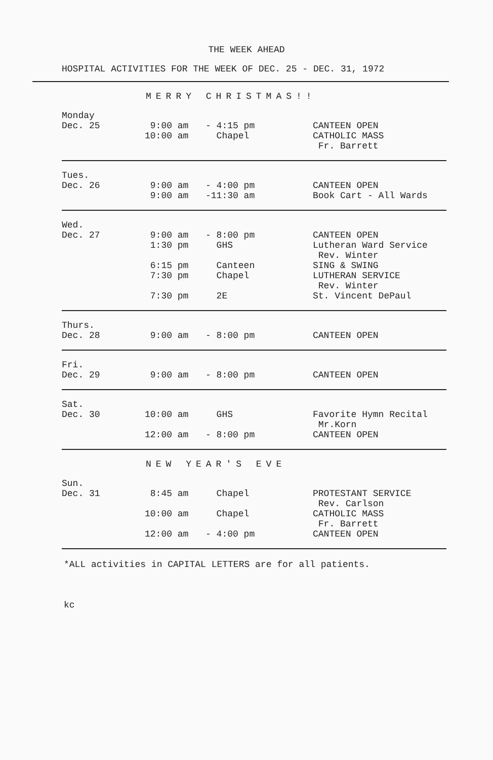THE WEEK AHEAD
HOSPITAL ACTIVITIES FOR THE WEEK OF DEC. 25 - DEC. 31, 1972
MERRY CHRISTMAS!!
| Monday Dec. 25 | 9:00 am 10:00 am | - 4:15 pm Chapel | CANTEEN OPEN CATHOLIC MASS Fr. Barrett |
| Tues. Dec. 26 | 9:00 am 9:00 am | - 4:00 pm -11:30 am | CANTEEN OPEN Book Cart - All Wards |
| Wed. Dec. 27 | 9:00 am 1:30 pm 6:15 pm 7:30 pm 7:30 pm | - 8:00 pm GHS Canteen Chapel 2E | CANTEEN OPEN Lutheran Ward Service Rev. Winter SING & SWING LUTHERAN SERVICE Rev. Winter St. Vincent DePaul |
| Thurs. Dec. 28 | 9:00 am | - 8:00 pm | CANTEEN OPEN |
| Fri. Dec. 29 | 9:00 am | - 8:00 pm | CANTEEN OPEN |
| Sat. Dec. 30 | 10:00 am 12:00 am | GHS - 8:00 pm | Favorite Hymn Recital Mr.Korn CANTEEN OPEN |
NEW YEAR'S EVE
| Sun. Dec. 31 | 8:45 am 10:00 am 12:00 am | Chapel Chapel - 4:00 pm | PROTESTANT SERVICE Rev. Carlson CATHOLIC MASS Fr. Barrett CANTEEN OPEN |
*ALL activities in CAPITAL LETTERS are for all patients.
kc